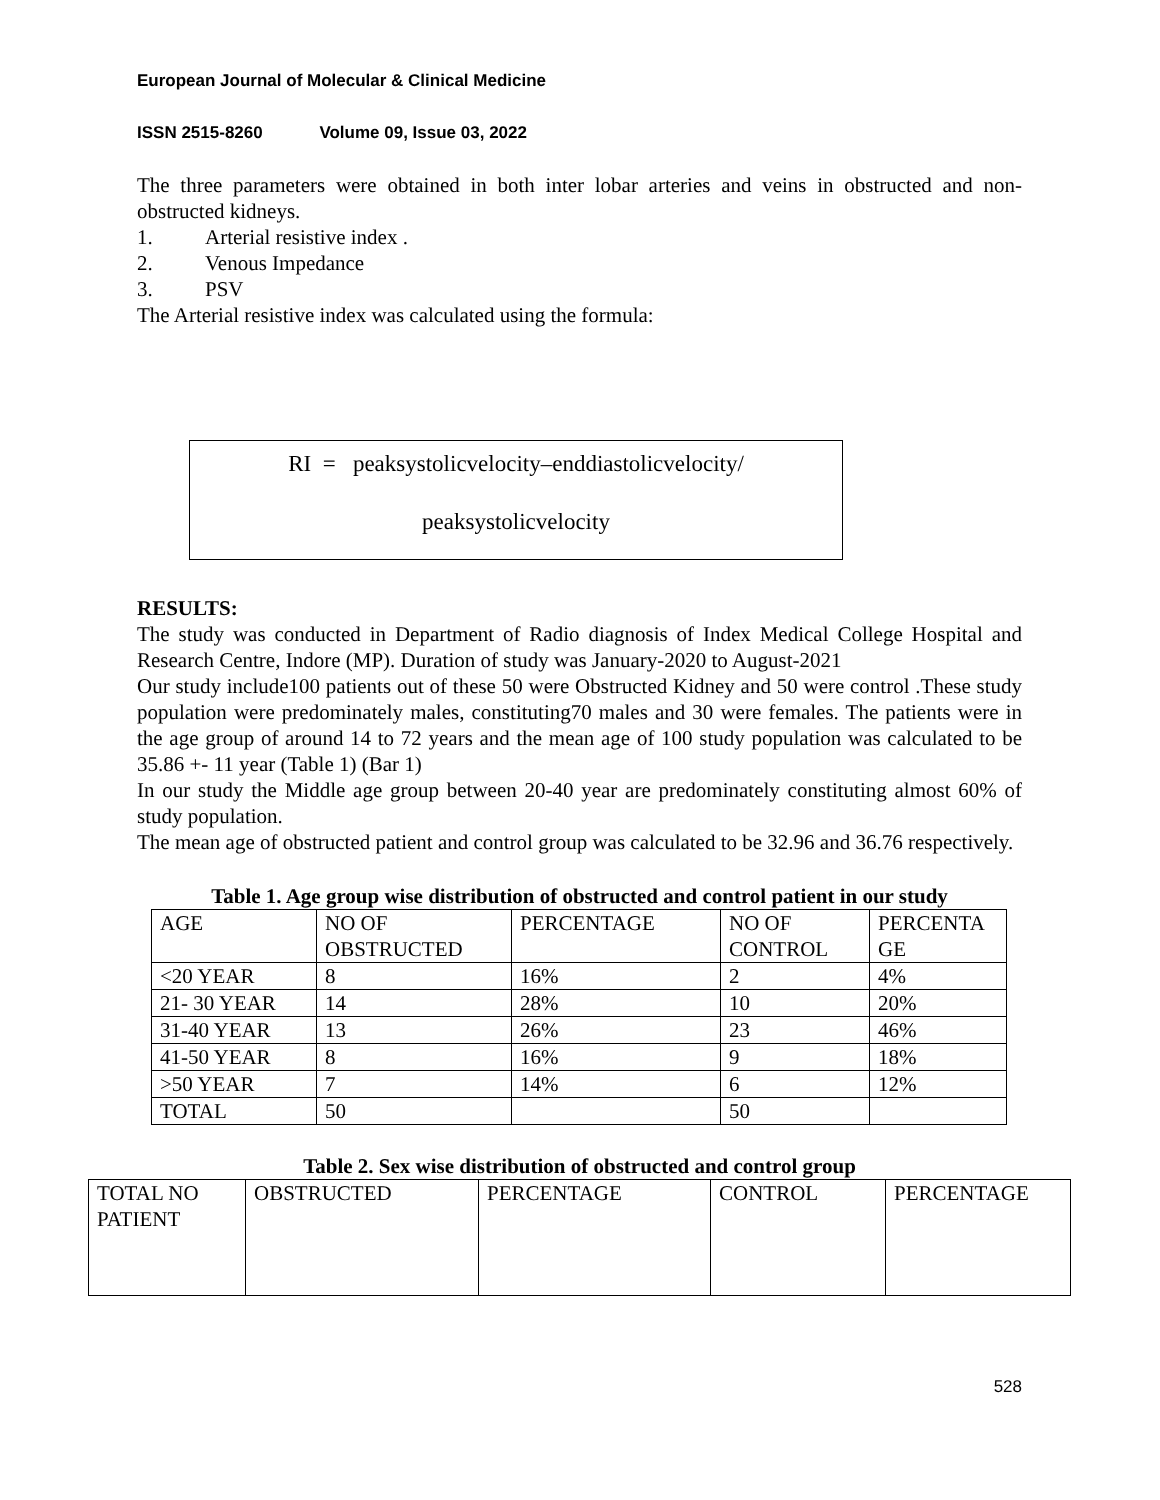European Journal of Molecular & Clinical Medicine
ISSN 2515-8260 Volume 09, Issue 03, 2022
The three parameters were obtained in both inter lobar arteries and veins in obstructed and non-obstructed kidneys.
1. Arterial resistive index .
2. Venous Impedance
3. PSV
The Arterial resistive index was calculated using the formula:
RI = peaksystolicvelocity–enddiastolicvelocity/
peaksystolicvelocity
RESULTS:
The study was conducted in Department of Radio diagnosis of Index Medical College Hospital and Research Centre, Indore (MP). Duration of study was January-2020 to August-2021
Our study include100 patients out of these 50 were Obstructed Kidney and 50 were control .These study population were predominately males, constituting70 males and 30 were females. The patients were in the age group of around 14 to 72 years and the mean age of 100 study population was calculated to be 35.86 +- 11 year (Table 1) (Bar 1)
In our study the Middle age group between 20-40 year are predominately constituting almost 60% of study population.
The mean age of obstructed patient and control group was calculated to be 32.96 and 36.76 respectively.
Table 1. Age group wise distribution of obstructed and control patient in our study
| AGE | NO OF OBSTRUCTED | PERCENTAGE | NO OF CONTROL | PERCENTA GE |
| <20 YEAR | 8 | 16% | 2 | 4% |
| 21- 30 YEAR | 14 | 28% | 10 | 20% |
| 31-40 YEAR | 13 | 26% | 23 | 46% |
| 41-50 YEAR | 8 | 16% | 9 | 18% |
| >50 YEAR | 7 | 14% | 6 | 12% |
| TOTAL | 50 | | 50 | |
Table 2. Sex wise distribution of obstructed and control group
| TOTAL NO PATIENT | OBSTRUCTED | PERCENTAGE | CONTROL | PERCENTAGE |
528